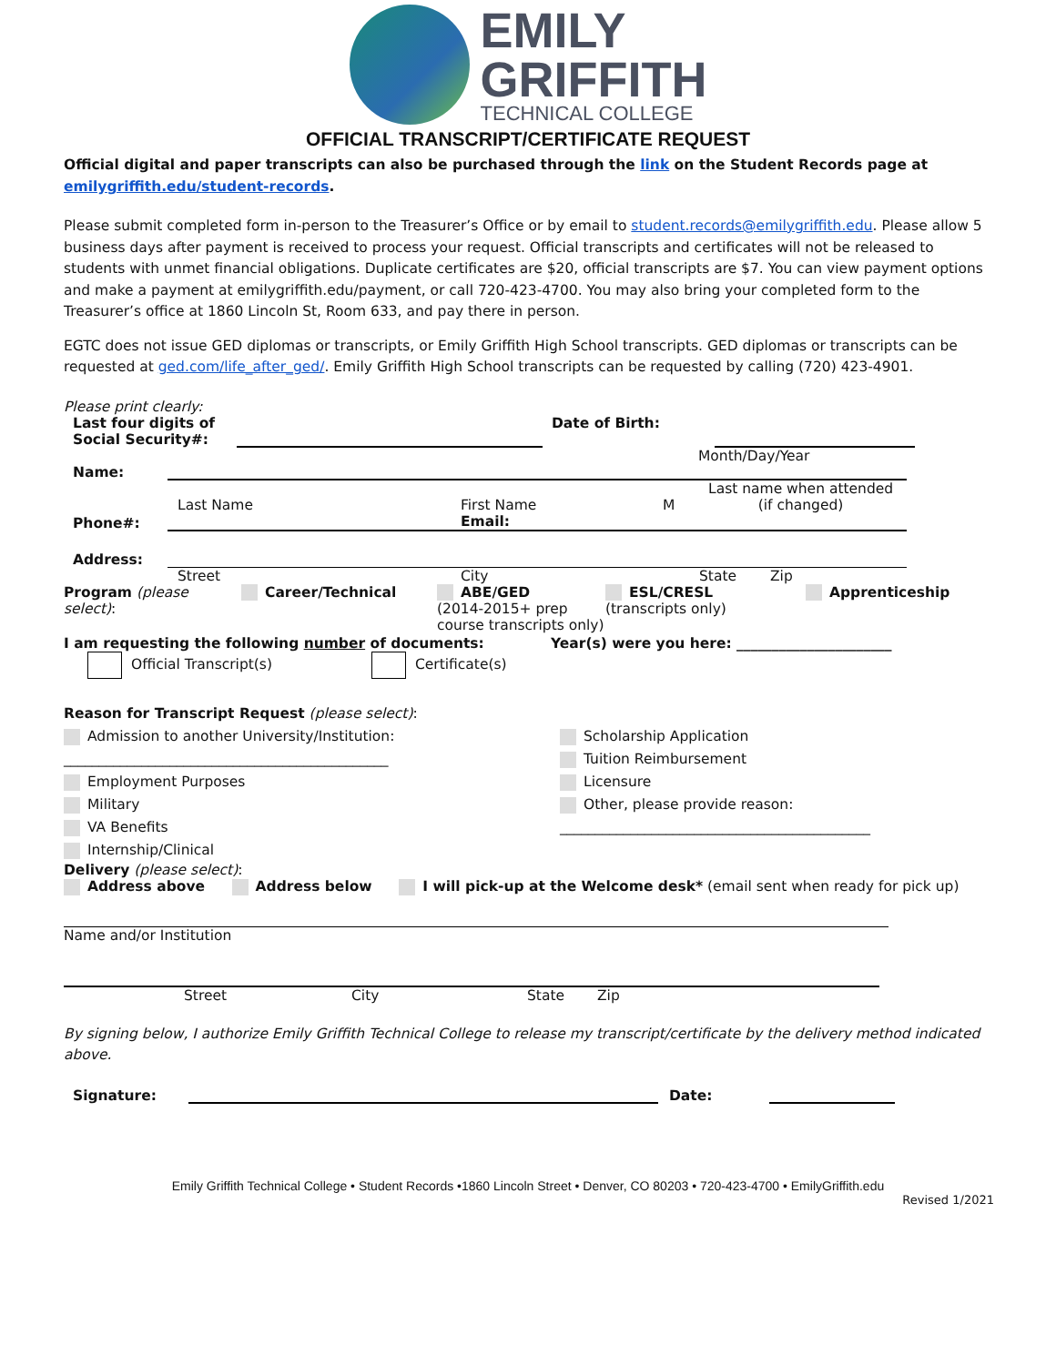EMILY
GRIFFITH
TECHNICAL COLLEGE
OFFICIAL TRANSCRIPT/CERTIFICATE REQUEST
Official digital and paper transcripts can also be purchased through the link on the Student Records page at emilygriffith.edu/student-records.
Please submit completed form in-person to the Treasurer’s Office or by email to student.records@emilygriffith.edu. Please allow 5 business days after payment is received to process your request. Official transcripts and certificates will not be released to students with unmet financial obligations. Duplicate certificates are $20, official transcripts are $7. You can view payment options and make a payment at emilygriffith.edu/payment, or call 720-423-4700. You may also bring your completed form to the Treasurer’s office at 1860 Lincoln St, Room 633, and pay there in person.
EGTC does not issue GED diplomas or transcripts, or Emily Griffith High School transcripts. GED diplomas or transcripts can be requested at ged.com/life_after_ged/. Emily Griffith High School transcripts can be requested by calling (720) 423-4901.
Please print clearly:
Last four digits of Social Security#:
Date of Birth:
Month/Day/Year
Name:
Last Name First Name M Last name when attended
(if changed)
Phone#:
Email:
Address:
Street City State Zip
Program (please select): Career/Technical ABE/GED
(2014-2015+ prep course transcripts only) ESL/CRESL
(transcripts only) Apprenticeship
I am requesting the following number of documents: Year(s) were you here: ______________________
Official Transcript(s) Certificate(s)
Reason for Transcript Request (please select):
Admission to another University/Institution:
______________________________________________
Employment Purposes
Military
VA Benefits
Internship/Clinical
Scholarship Application
Tuition Reimbursement
Licensure
Other, please provide reason:
____________________________________________
Delivery (please select):
Address above Address below I will pick-up at the Welcome desk* (email sent when ready for pick up)
Name and/or Institution
Street City State Zip
By signing below, I authorize Emily Griffith Technical College to release my transcript/certificate by the delivery method indicated above.
Signature:
Date:
Emily Griffith Technical College • Student Records •1860 Lincoln Street • Denver, CO 80203 • 720-423-4700 • EmilyGriffith.edu
Revised 1/2021